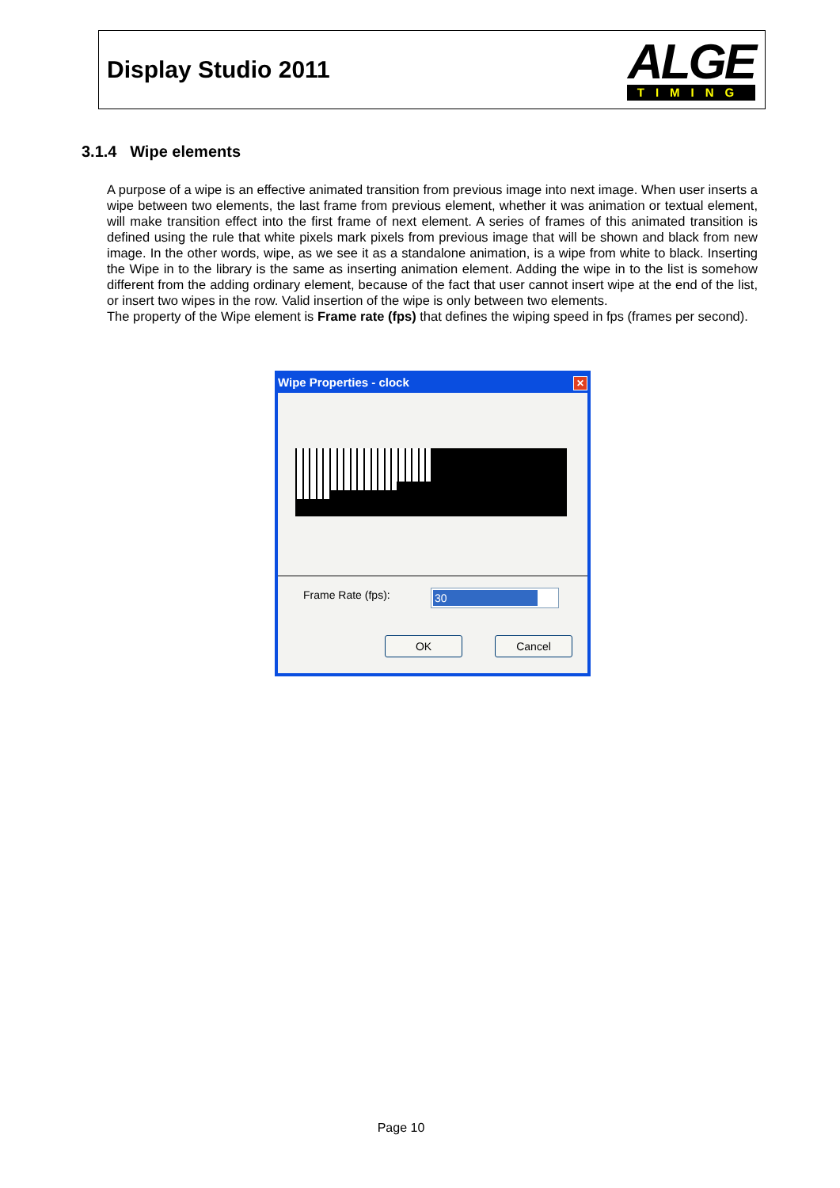Display Studio 2011
ALGE
TIMING
3.1.4 Wipe elements
A purpose of a wipe is an effective animated transition from previous image into next image. When user inserts a wipe between two elements, the last frame from previous element, whether it was animation or textual element, will make transition effect into the first frame of next element. A series of frames of this animated transition is defined using the rule that white pixels mark pixels from previous image that will be shown and black from new image. In the other words, wipe, as we see it as a standalone animation, is a wipe from white to black. Inserting the Wipe in to the library is the same as inserting animation element. Adding the wipe in to the list is somehow different from the adding ordinary element, because of the fact that user cannot insert wipe at the end of the list, or insert two wipes in the row. Valid insertion of the wipe is only between two elements.
The property of the Wipe element is Frame rate (fps) that defines the wiping speed in fps (frames per second).
Wipe Properties - clock ✕
Frame Rate (fps): 30
OK Cancel
Page 10